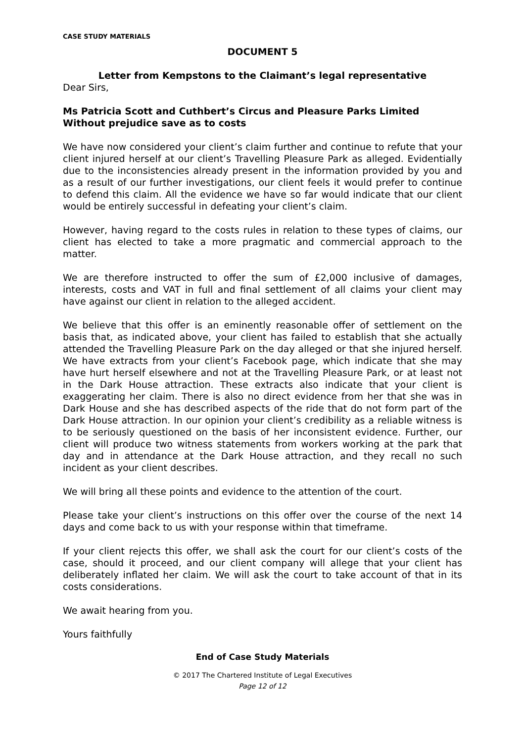CASE STUDY MATERIALS
DOCUMENT 5
Letter from Kempstons to the Claimant’s legal representative
Dear Sirs,
Ms Patricia Scott and Cuthbert’s Circus and Pleasure Parks Limited
Without prejudice save as to costs
We have now considered your client’s claim further and continue to refute that your client injured herself at our client’s Travelling Pleasure Park as alleged. Evidentially due to the inconsistencies already present in the information provided by you and as a result of our further investigations, our client feels it would prefer to continue to defend this claim. All the evidence we have so far would indicate that our client would be entirely successful in defeating your client’s claim.
However, having regard to the costs rules in relation to these types of claims, our client has elected to take a more pragmatic and commercial approach to the matter.
We are therefore instructed to offer the sum of £2,000 inclusive of damages, interests, costs and VAT in full and final settlement of all claims your client may have against our client in relation to the alleged accident.
We believe that this offer is an eminently reasonable offer of settlement on the basis that, as indicated above, your client has failed to establish that she actually attended the Travelling Pleasure Park on the day alleged or that she injured herself. We have extracts from your client’s Facebook page, which indicate that she may have hurt herself elsewhere and not at the Travelling Pleasure Park, or at least not in the Dark House attraction. These extracts also indicate that your client is exaggerating her claim. There is also no direct evidence from her that she was in Dark House and she has described aspects of the ride that do not form part of the Dark House attraction. In our opinion your client’s credibility as a reliable witness is to be seriously questioned on the basis of her inconsistent evidence. Further, our client will produce two witness statements from workers working at the park that day and in attendance at the Dark House attraction, and they recall no such incident as your client describes.
We will bring all these points and evidence to the attention of the court.
Please take your client’s instructions on this offer over the course of the next 14 days and come back to us with your response within that timeframe.
If your client rejects this offer, we shall ask the court for our client’s costs of the case, should it proceed, and our client company will allege that your client has deliberately inflated her claim. We will ask the court to take account of that in its costs considerations.
We await hearing from you.
Yours faithfully
End of Case Study Materials
© 2017 The Chartered Institute of Legal Executives
Page 12 of 12